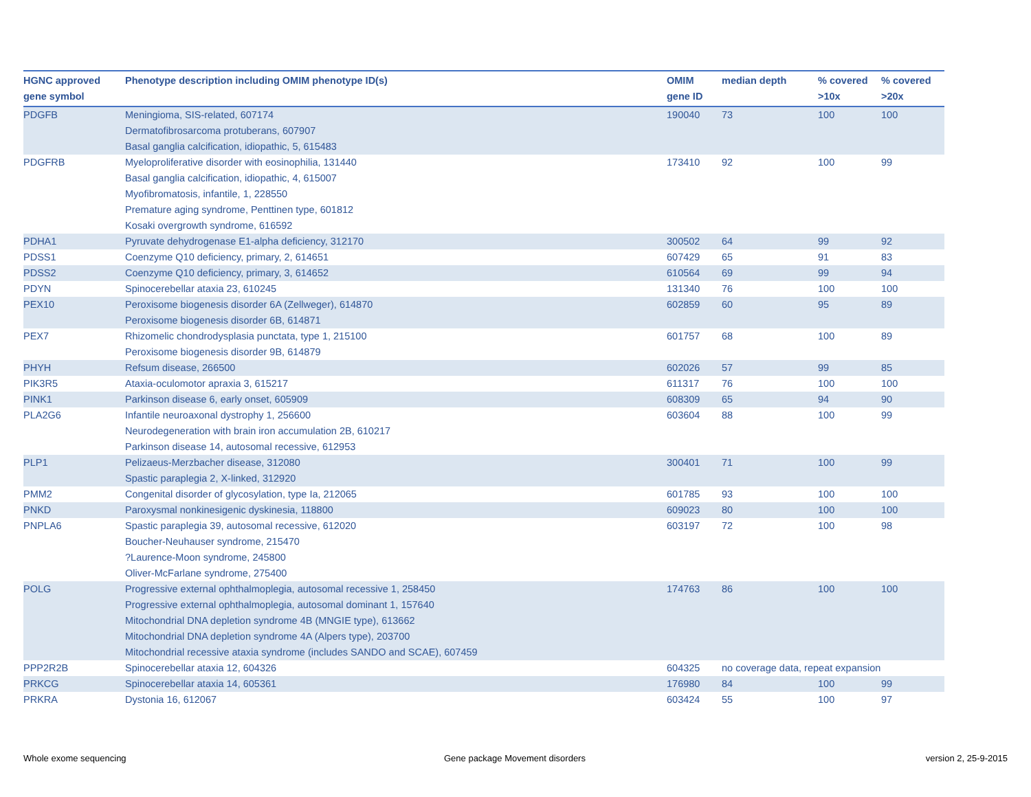| HGNC approved gene symbol | Phenotype description including OMIM phenotype ID(s) | OMIM gene ID | median depth | % covered >10x | % covered >20x |
| --- | --- | --- | --- | --- | --- |
| PDGFB | Meningioma, SIS-related, 607174 Dermatofibrosarcoma protuberans, 607907 Basal ganglia calcification, idiopathic, 5, 615483 | 190040 | 73 | 100 | 100 |
| PDGFRB | Myeloproliferative disorder with eosinophilia, 131440 Basal ganglia calcification, idiopathic, 4, 615007 Myofibromatosis, infantile, 1, 228550 Premature aging syndrome, Penttinen type, 601812 Kosaki overgrowth syndrome, 616592 | 173410 | 92 | 100 | 99 |
| PDHA1 | Pyruvate dehydrogenase E1-alpha deficiency, 312170 | 300502 | 64 | 99 | 92 |
| PDSS1 | Coenzyme Q10 deficiency, primary, 2, 614651 | 607429 | 65 | 91 | 83 |
| PDSS2 | Coenzyme Q10 deficiency, primary, 3, 614652 | 610564 | 69 | 99 | 94 |
| PDYN | Spinocerebellar ataxia 23, 610245 | 131340 | 76 | 100 | 100 |
| PEX10 | Peroxisome biogenesis disorder 6A (Zellweger), 614870 Peroxisome biogenesis disorder 6B, 614871 | 602859 | 60 | 95 | 89 |
| PEX7 | Rhizomelic chondrodysplasia punctata, type 1, 215100 Peroxisome biogenesis disorder 9B, 614879 | 601757 | 68 | 100 | 89 |
| PHYH | Refsum disease, 266500 | 602026 | 57 | 99 | 85 |
| PIK3R5 | Ataxia-oculomotor apraxia 3, 615217 | 611317 | 76 | 100 | 100 |
| PINK1 | Parkinson disease 6, early onset, 605909 | 608309 | 65 | 94 | 90 |
| PLA2G6 | Infantile neuroaxonal dystrophy 1, 256600 Neurodegeneration with brain iron accumulation 2B, 610217 Parkinson disease 14, autosomal recessive, 612953 | 603604 | 88 | 100 | 99 |
| PLP1 | Pelizaeus-Merzbacher disease, 312080 Spastic paraplegia 2, X-linked, 312920 | 300401 | 71 | 100 | 99 |
| PMM2 | Congenital disorder of glycosylation, type Ia, 212065 | 601785 | 93 | 100 | 100 |
| PNKD | Paroxysmal nonkinesigenic dyskinesia, 118800 | 609023 | 80 | 100 | 100 |
| PNPLA6 | Spastic paraplegia 39, autosomal recessive, 612020 Boucher-Neuhauser syndrome, 215470 ?Laurence-Moon syndrome, 245800 Oliver-McFarlane syndrome, 275400 | 603197 | 72 | 100 | 98 |
| POLG | Progressive external ophthalmoplegia, autosomal recessive 1, 258450 Progressive external ophthalmoplegia, autosomal dominant 1, 157640 Mitochondrial DNA depletion syndrome 4B (MNGIE type), 613662 Mitochondrial DNA depletion syndrome 4A (Alpers type), 203700 Mitochondrial recessive ataxia syndrome (includes SANDO and SCAE), 607459 | 174763 | 86 | 100 | 100 |
| PPP2R2B | Spinocerebellar ataxia 12, 604326 | 604325 | no coverage data, repeat expansion | | |
| PRKCG | Spinocerebellar ataxia 14, 605361 | 176980 | 84 | 100 | 99 |
| PRKRA | Dystonia 16, 612067 | 603424 | 55 | 100 | 97 |
Whole exome sequencing
Gene package Movement disorders
version 2, 25-9-2015